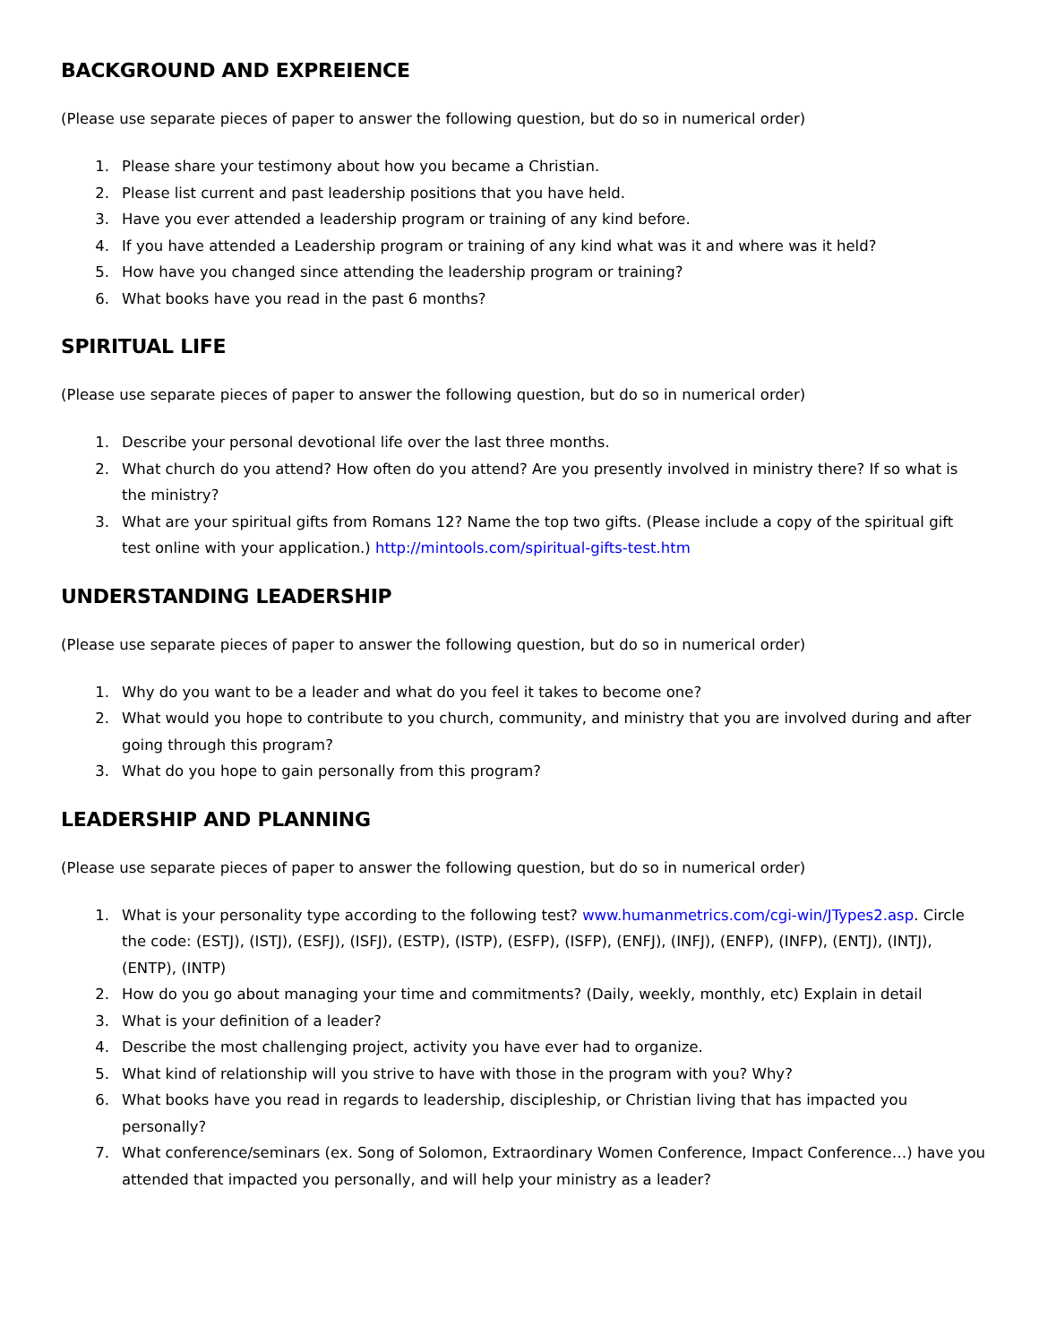BACKGROUND AND EXPREIENCE
(Please use separate pieces of paper to answer the following question, but do so in numerical order)
1. Please share your testimony about how you became a Christian.
2. Please list current and past leadership positions that you have held.
3. Have you ever attended a leadership program or training of any kind before.
4. If you have attended a Leadership program or training of any kind what was it and where was it held?
5. How have you changed since attending the leadership program or training?
6. What books have you read in the past 6 months?
SPIRITUAL LIFE
(Please use separate pieces of paper to answer the following question, but do so in numerical order)
1. Describe your personal devotional life over the last three months.
2. What church do you attend? How often do you attend? Are you presently involved in ministry there? If so what is the ministry?
3. What are your spiritual gifts from Romans 12? Name the top two gifts. (Please include a copy of the spiritual gift test online with your application.) http://mintools.com/spiritual-gifts-test.htm
UNDERSTANDING LEADERSHIP
(Please use separate pieces of paper to answer the following question, but do so in numerical order)
1. Why do you want to be a leader and what do you feel it takes to become one?
2. What would you hope to contribute to you church, community, and ministry that you are involved during and after going through this program?
3. What do you hope to gain personally from this program?
LEADERSHIP AND PLANNING
(Please use separate pieces of paper to answer the following question, but do so in numerical order)
1. What is your personality type according to the following test? www.humanmetrics.com/cgi-win/JTypes2.asp. Circle the code: (ESTJ), (ISTJ), (ESFJ), (ISFJ), (ESTP), (ISTP), (ESFP), (ISFP), (ENFJ), (INFJ), (ENFP), (INFP), (ENTJ), (INTJ), (ENTP), (INTP)
2. How do you go about managing your time and commitments? (Daily, weekly, monthly, etc) Explain in detail
3. What is your definition of a leader?
4. Describe the most challenging project, activity you have ever had to organize.
5. What kind of relationship will you strive to have with those in the program with you? Why?
6. What books have you read in regards to leadership, discipleship, or Christian living that has impacted you personally?
7. What conference/seminars (ex. Song of Solomon, Extraordinary Women Conference, Impact Conference…) have you attended that impacted you personally, and will help your ministry as a leader?